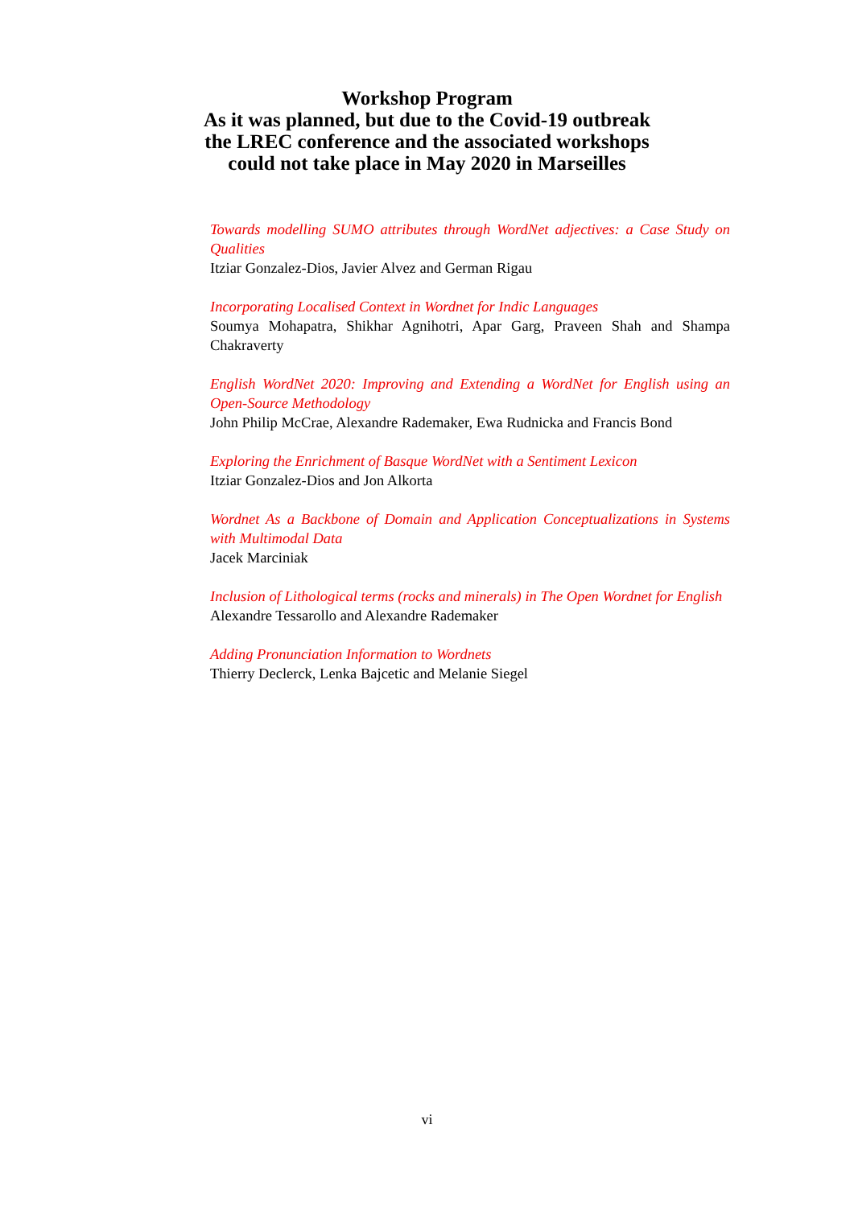Workshop Program
As it was planned, but due to the Covid-19 outbreak
the LREC conference and the associated workshops
could not take place in May 2020 in Marseilles
Towards modelling SUMO attributes through WordNet adjectives: a Case Study on Qualities
Itziar Gonzalez-Dios, Javier Alvez and German Rigau
Incorporating Localised Context in Wordnet for Indic Languages
Soumya Mohapatra, Shikhar Agnihotri, Apar Garg, Praveen Shah and Shampa Chakraverty
English WordNet 2020: Improving and Extending a WordNet for English using an Open-Source Methodology
John Philip McCrae, Alexandre Rademaker, Ewa Rudnicka and Francis Bond
Exploring the Enrichment of Basque WordNet with a Sentiment Lexicon
Itziar Gonzalez-Dios and Jon Alkorta
Wordnet As a Backbone of Domain and Application Conceptualizations in Systems with Multimodal Data
Jacek Marciniak
Inclusion of Lithological terms (rocks and minerals) in The Open Wordnet for English
Alexandre Tessarollo and Alexandre Rademaker
Adding Pronunciation Information to Wordnets
Thierry Declerck, Lenka Bajcetic and Melanie Siegel
vi